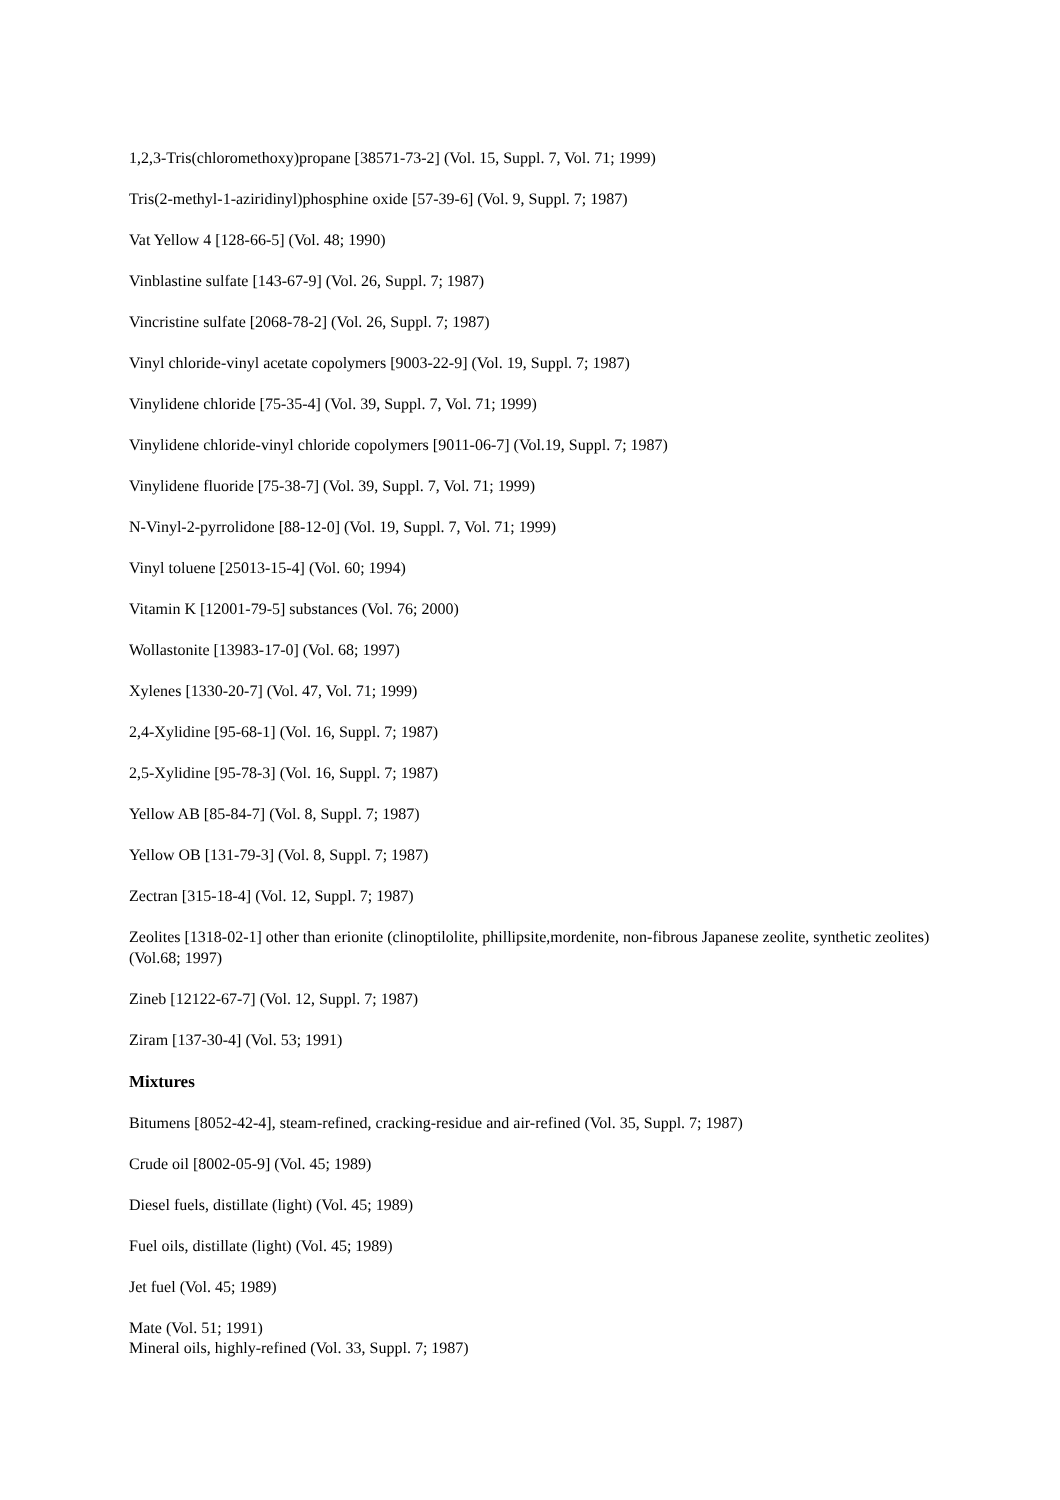1,2,3-Tris(chloromethoxy)propane [38571-73-2] (Vol. 15, Suppl. 7, Vol. 71; 1999)
Tris(2-methyl-1-aziridinyl)phosphine oxide [57-39-6] (Vol. 9, Suppl. 7; 1987)
Vat Yellow 4 [128-66-5] (Vol. 48; 1990)
Vinblastine sulfate [143-67-9] (Vol. 26, Suppl. 7; 1987)
Vincristine sulfate [2068-78-2] (Vol. 26, Suppl. 7; 1987)
Vinyl chloride-vinyl acetate copolymers [9003-22-9] (Vol. 19, Suppl. 7; 1987)
Vinylidene chloride [75-35-4] (Vol. 39, Suppl. 7, Vol. 71; 1999)
Vinylidene chloride-vinyl chloride copolymers [9011-06-7] (Vol.19, Suppl. 7; 1987)
Vinylidene fluoride [75-38-7] (Vol. 39, Suppl. 7, Vol. 71; 1999)
N-Vinyl-2-pyrrolidone [88-12-0] (Vol. 19, Suppl. 7, Vol. 71; 1999)
Vinyl toluene [25013-15-4] (Vol. 60; 1994)
Vitamin K [12001-79-5] substances (Vol. 76; 2000)
Wollastonite [13983-17-0] (Vol. 68; 1997)
Xylenes [1330-20-7] (Vol. 47, Vol. 71; 1999)
2,4-Xylidine [95-68-1] (Vol. 16, Suppl. 7; 1987)
2,5-Xylidine [95-78-3] (Vol. 16, Suppl. 7; 1987)
Yellow AB [85-84-7] (Vol. 8, Suppl. 7; 1987)
Yellow OB [131-79-3] (Vol. 8, Suppl. 7; 1987)
Zectran [315-18-4] (Vol. 12, Suppl. 7; 1987)
Zeolites [1318-02-1] other than erionite (clinoptilolite, phillipsite,mordenite, non-fibrous Japanese zeolite, synthetic zeolites) (Vol.68; 1997)
Zineb [12122-67-7] (Vol. 12, Suppl. 7; 1987)
Ziram [137-30-4] (Vol. 53; 1991)
Mixtures
Bitumens [8052-42-4], steam-refined, cracking-residue and air-refined (Vol. 35, Suppl. 7; 1987)
Crude oil [8002-05-9] (Vol. 45; 1989)
Diesel fuels, distillate (light) (Vol. 45; 1989)
Fuel oils, distillate (light) (Vol. 45; 1989)
Jet fuel (Vol. 45; 1989)
Mate (Vol. 51; 1991)
Mineral oils, highly-refined (Vol. 33, Suppl. 7; 1987)